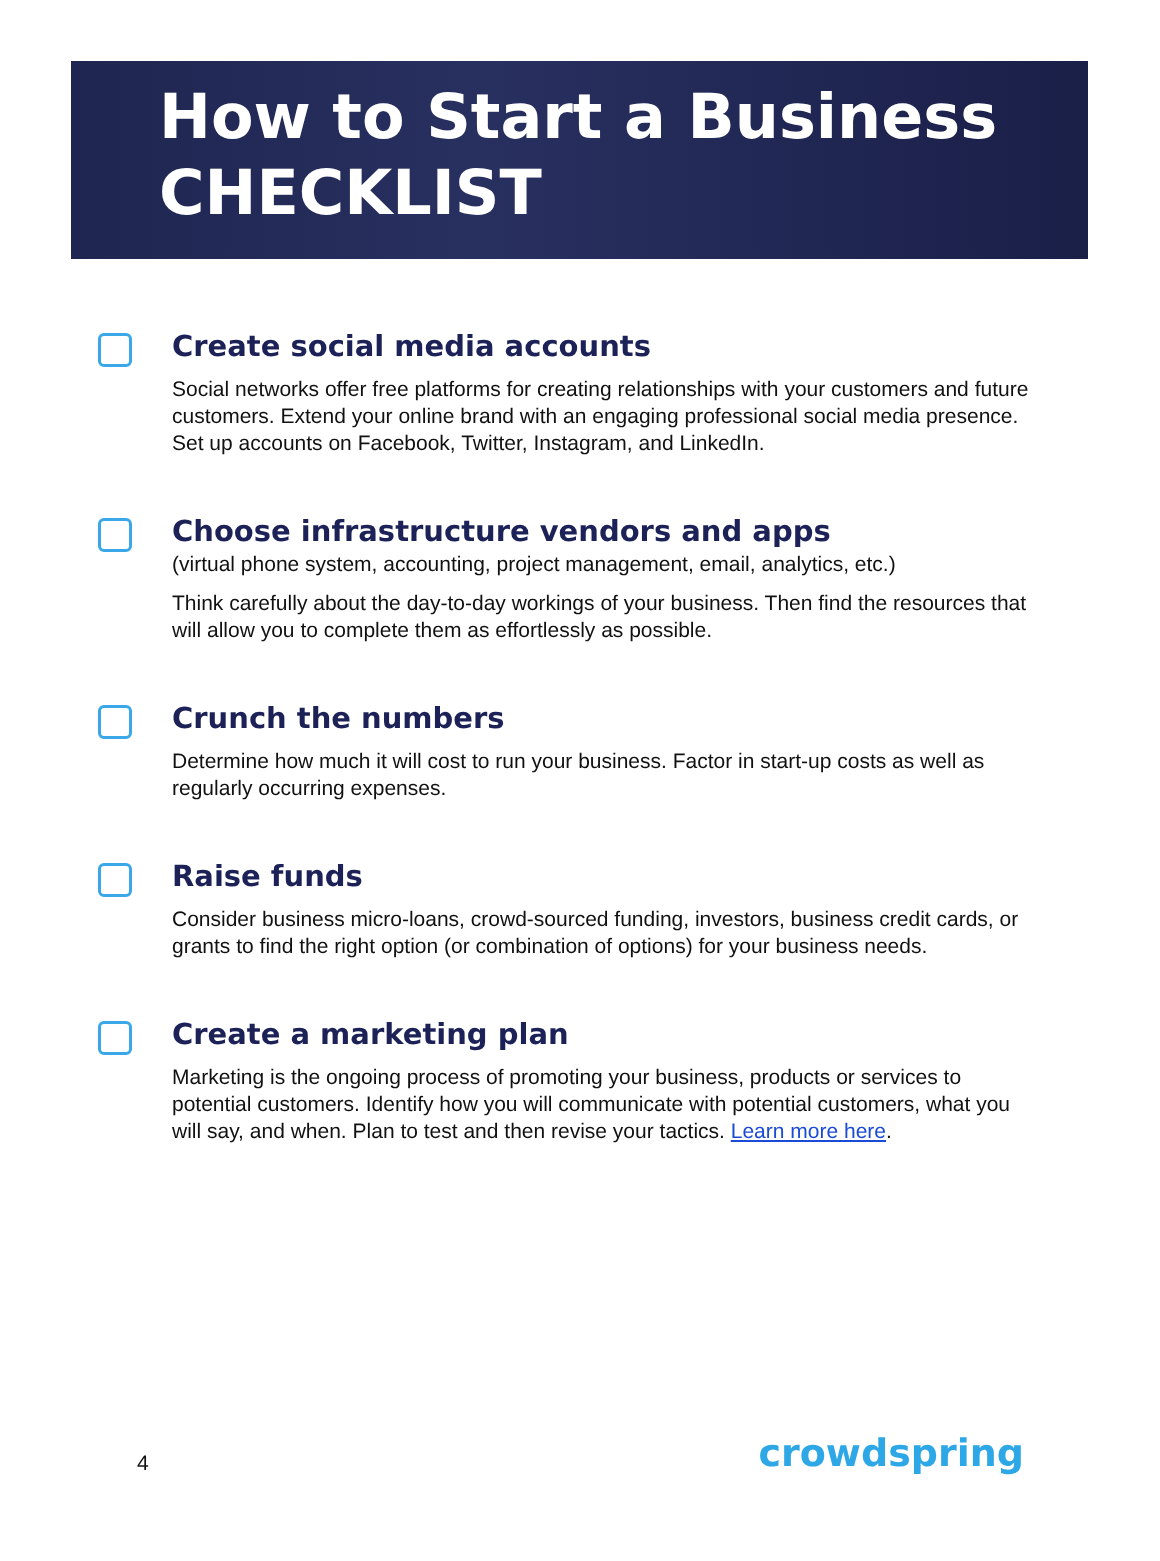How to Start a Business
CHECKLIST
Create social media accounts
Social networks offer free platforms for creating relationships with your customers and future customers. Extend your online brand with an engaging professional social media presence. Set up accounts on Facebook, Twitter, Instagram, and LinkedIn.
Choose infrastructure vendors and apps
(virtual phone system, accounting, project management, email, analytics, etc.)
Think carefully about the day-to-day workings of your business. Then find the resources that will allow you to complete them as effortlessly as possible.
Crunch the numbers
Determine how much it will cost to run your business. Factor in start-up costs as well as regularly occurring expenses.
Raise funds
Consider business micro-loans, crowd-sourced funding, investors, business credit cards, or grants to find the right option (or combination of options) for your business needs.
Create a marketing plan
Marketing is the ongoing process of promoting your business, products or services to potential customers. Identify how you will communicate with potential customers, what you will say, and when. Plan to test and then revise your tactics. Learn more here.
4 crowdspring